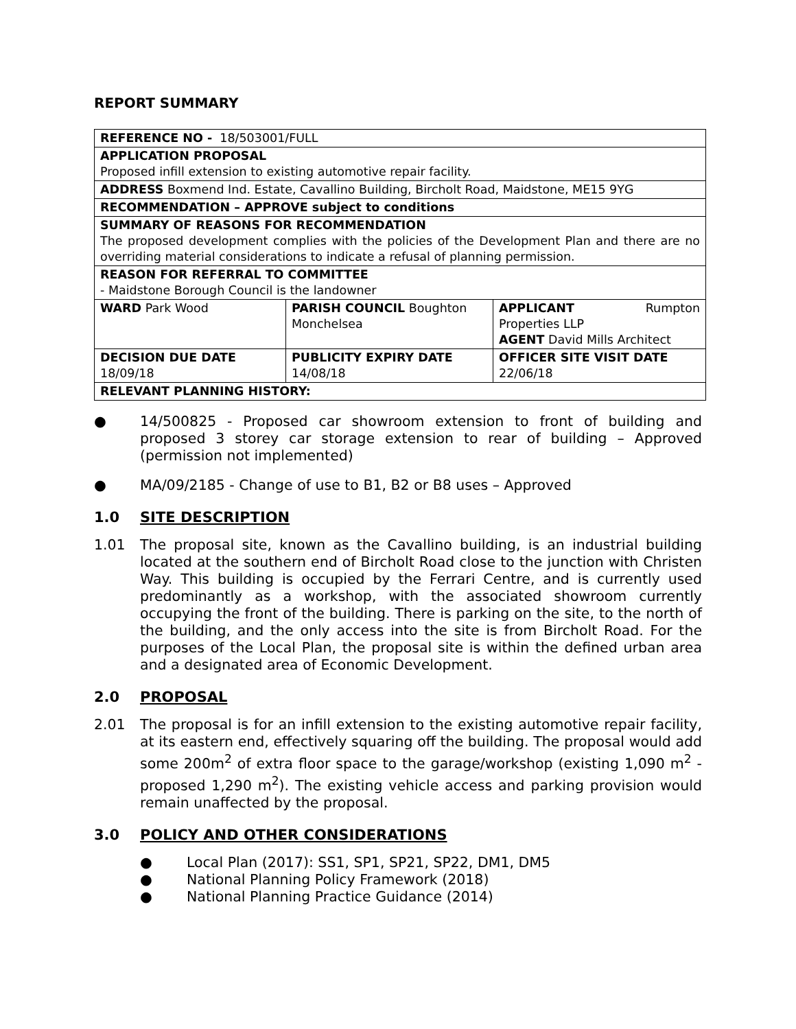REPORT SUMMARY
| REFERENCE NO - 18/503001/FULL | | |
| APPLICATION PROPOSAL Proposed infill extension to existing automotive repair facility. | | |
| ADDRESS Boxmend Ind. Estate, Cavallino Building, Bircholt Road, Maidstone, ME15 9YG | | |
| RECOMMENDATION – APPROVE subject to conditions | | |
| SUMMARY OF REASONS FOR RECOMMENDATION The proposed development complies with the policies of the Development Plan and there are no overriding material considerations to indicate a refusal of planning permission. | | |
| REASON FOR REFERRAL TO COMMITTEE - Maidstone Borough Council is the landowner | | |
| WARD Park Wood | PARISH COUNCIL Boughton Monchelsea | APPLICANT Rumpton Properties LLP AGENT David Mills Architect |
| DECISION DUE DATE 18/09/18 | PUBLICITY EXPIRY DATE 14/08/18 | OFFICER SITE VISIT DATE 22/06/18 |
| RELEVANT PLANNING HISTORY: | | |
● 14/500825 - Proposed car showroom extension to front of building and proposed 3 storey car storage extension to rear of building – Approved (permission not implemented)
● MA/09/2185 - Change of use to B1, B2 or B8 uses – Approved
1.0 SITE DESCRIPTION
1.01 The proposal site, known as the Cavallino building, is an industrial building located at the southern end of Bircholt Road close to the junction with Christen Way. This building is occupied by the Ferrari Centre, and is currently used predominantly as a workshop, with the associated showroom currently occupying the front of the building. There is parking on the site, to the north of the building, and the only access into the site is from Bircholt Road. For the purposes of the Local Plan, the proposal site is within the defined urban area and a designated area of Economic Development.
2.0 PROPOSAL
2.01 The proposal is for an infill extension to the existing automotive repair facility, at its eastern end, effectively squaring off the building. The proposal would add some 200m<sup>2</sup> of extra floor space to the garage/workshop (existing 1,090 m<sup>2</sup> - proposed 1,290 m<sup>2</sup>). The existing vehicle access and parking provision would remain unaffected by the proposal.
3.0 POLICY AND OTHER CONSIDERATIONS
● Local Plan (2017): SS1, SP1, SP21, SP22, DM1, DM5
● National Planning Policy Framework (2018)
● National Planning Practice Guidance (2014)